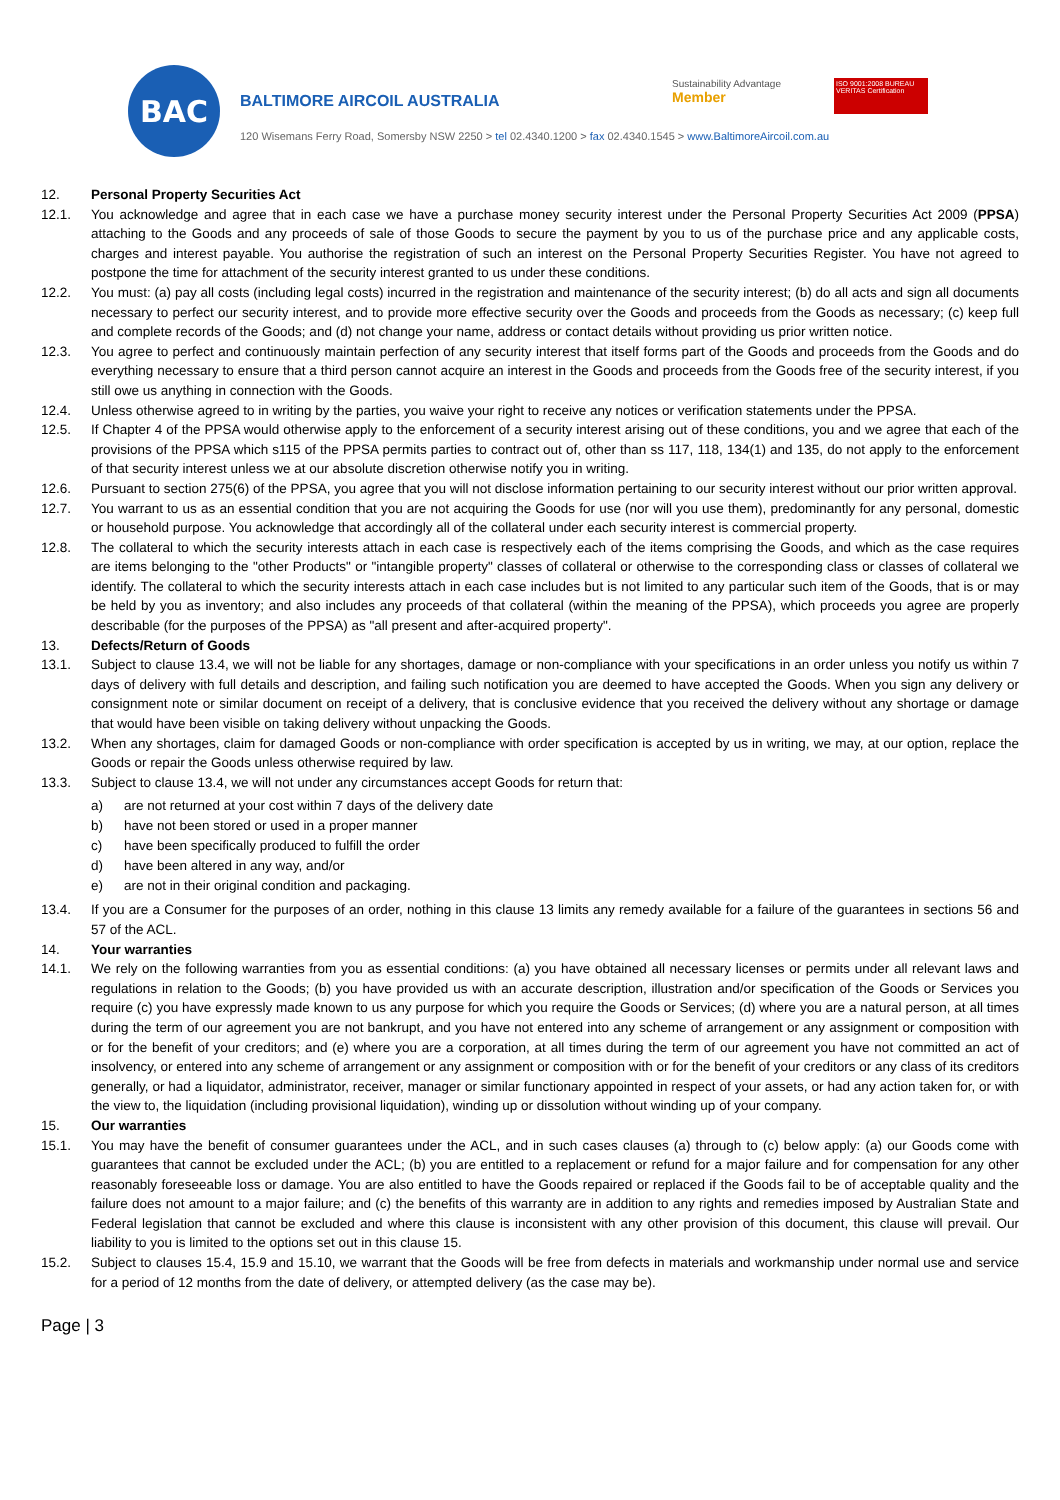BAC
BALTIMORE AIRCOIL AUSTRALIA
Sustainability Advantage
Member
ISO 9001:2008 BUREAU VERITAS Certification
120 Wisemans Ferry Road, Somersby NSW 2250 > tel 02.4340.1200 > fax 02.4340.1545 > www.BaltimoreAircoil.com.au
12. Personal Property Securities Act
12.1. You acknowledge and agree that in each case we have a purchase money security interest under the Personal Property Securities Act 2009 (PPSA) attaching to the Goods and any proceeds of sale of those Goods to secure the payment by you to us of the purchase price and any applicable costs, charges and interest payable. You authorise the registration of such an interest on the Personal Property Securities Register. You have not agreed to postpone the time for attachment of the security interest granted to us under these conditions.
12.2. You must: (a) pay all costs (including legal costs) incurred in the registration and maintenance of the security interest; (b) do all acts and sign all documents necessary to perfect our security interest, and to provide more effective security over the Goods and proceeds from the Goods as necessary; (c) keep full and complete records of the Goods; and (d) not change your name, address or contact details without providing us prior written notice.
12.3. You agree to perfect and continuously maintain perfection of any security interest that itself forms part of the Goods and proceeds from the Goods and do everything necessary to ensure that a third person cannot acquire an interest in the Goods and proceeds from the Goods free of the security interest, if you still owe us anything in connection with the Goods.
12.4. Unless otherwise agreed to in writing by the parties, you waive your right to receive any notices or verification statements under the PPSA.
12.5. If Chapter 4 of the PPSA would otherwise apply to the enforcement of a security interest arising out of these conditions, you and we agree that each of the provisions of the PPSA which s115 of the PPSA permits parties to contract out of, other than ss 117, 118, 134(1) and 135, do not apply to the enforcement of that security interest unless we at our absolute discretion otherwise notify you in writing.
12.6. Pursuant to section 275(6) of the PPSA, you agree that you will not disclose information pertaining to our security interest without our prior written approval.
12.7. You warrant to us as an essential condition that you are not acquiring the Goods for use (nor will you use them), predominantly for any personal, domestic or household purpose. You acknowledge that accordingly all of the collateral under each security interest is commercial property.
12.8. The collateral to which the security interests attach in each case is respectively each of the items comprising the Goods, and which as the case requires are items belonging to the "other Products" or "intangible property" classes of collateral or otherwise to the corresponding class or classes of collateral we identify. The collateral to which the security interests attach in each case includes but is not limited to any particular such item of the Goods, that is or may be held by you as inventory; and also includes any proceeds of that collateral (within the meaning of the PPSA), which proceeds you agree are properly describable (for the purposes of the PPSA) as "all present and after-acquired property".
13. Defects/Return of Goods
13.1. Subject to clause 13.4, we will not be liable for any shortages, damage or non-compliance with your specifications in an order unless you notify us within 7 days of delivery with full details and description, and failing such notification you are deemed to have accepted the Goods. When you sign any delivery or consignment note or similar document on receipt of a delivery, that is conclusive evidence that you received the delivery without any shortage or damage that would have been visible on taking delivery without unpacking the Goods.
13.2. When any shortages, claim for damaged Goods or non-compliance with order specification is accepted by us in writing, we may, at our option, replace the Goods or repair the Goods unless otherwise required by law.
13.3. Subject to clause 13.4, we will not under any circumstances accept Goods for return that:
a) are not returned at your cost within 7 days of the delivery date
b) have not been stored or used in a proper manner
c) have been specifically produced to fulfill the order
d) have been altered in any way, and/or
e) are not in their original condition and packaging.
13.4. If you are a Consumer for the purposes of an order, nothing in this clause 13 limits any remedy available for a failure of the guarantees in sections 56 and 57 of the ACL.
14. Your warranties
14.1. We rely on the following warranties from you as essential conditions: (a) you have obtained all necessary licenses or permits under all relevant laws and regulations in relation to the Goods; (b) you have provided us with an accurate description, illustration and/or specification of the Goods or Services you require (c) you have expressly made known to us any purpose for which you require the Goods or Services; (d) where you are a natural person, at all times during the term of our agreement you are not bankrupt, and you have not entered into any scheme of arrangement or any assignment or composition with or for the benefit of your creditors; and (e) where you are a corporation, at all times during the term of our agreement you have not committed an act of insolvency, or entered into any scheme of arrangement or any assignment or composition with or for the benefit of your creditors or any class of its creditors generally, or had a liquidator, administrator, receiver, manager or similar functionary appointed in respect of your assets, or had any action taken for, or with the view to, the liquidation (including provisional liquidation), winding up or dissolution without winding up of your company.
15. Our warranties
15.1. You may have the benefit of consumer guarantees under the ACL, and in such cases clauses (a) through to (c) below apply: (a) our Goods come with guarantees that cannot be excluded under the ACL; (b) you are entitled to a replacement or refund for a major failure and for compensation for any other reasonably foreseeable loss or damage. You are also entitled to have the Goods repaired or replaced if the Goods fail to be of acceptable quality and the failure does not amount to a major failure; and (c) the benefits of this warranty are in addition to any rights and remedies imposed by Australian State and Federal legislation that cannot be excluded and where this clause is inconsistent with any other provision of this document, this clause will prevail. Our liability to you is limited to the options set out in this clause 15.
15.2. Subject to clauses 15.4, 15.9 and 15.10, we warrant that the Goods will be free from defects in materials and workmanship under normal use and service for a period of 12 months from the date of delivery, or attempted delivery (as the case may be).
Page | 3